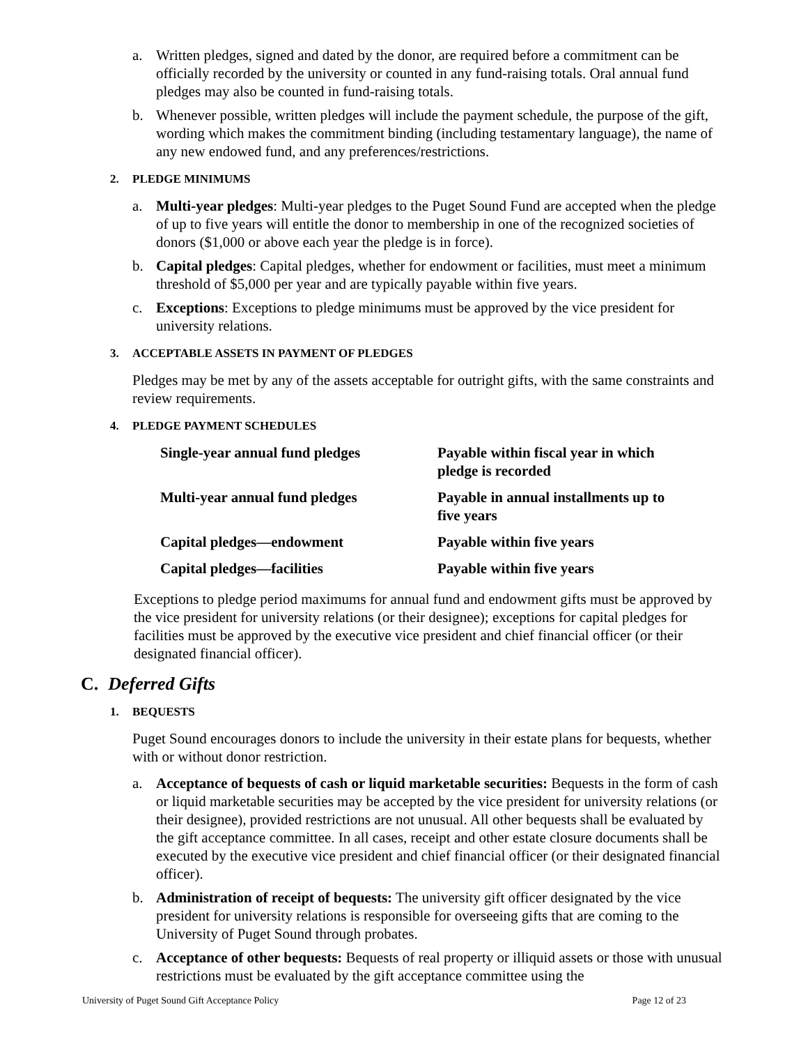a. Written pledges, signed and dated by the donor, are required before a commitment can be officially recorded by the university or counted in any fund-raising totals. Oral annual fund pledges may also be counted in fund-raising totals.
b. Whenever possible, written pledges will include the payment schedule, the purpose of the gift, wording which makes the commitment binding (including testamentary language), the name of any new endowed fund, and any preferences/restrictions.
2. PLEDGE MINIMUMS
a. Multi-year pledges: Multi-year pledges to the Puget Sound Fund are accepted when the pledge of up to five years will entitle the donor to membership in one of the recognized societies of donors ($1,000 or above each year the pledge is in force).
b. Capital pledges: Capital pledges, whether for endowment or facilities, must meet a minimum threshold of $5,000 per year and are typically payable within five years.
c. Exceptions: Exceptions to pledge minimums must be approved by the vice president for university relations.
3. ACCEPTABLE ASSETS IN PAYMENT OF PLEDGES
Pledges may be met by any of the assets acceptable for outright gifts, with the same constraints and review requirements.
4. PLEDGE PAYMENT SCHEDULES
| Single-year annual fund pledges | Payable within fiscal year in which pledge is recorded |
| Multi-year annual fund pledges | Payable in annual installments up to five years |
| Capital pledges—endowment | Payable within five years |
| Capital pledges—facilities | Payable within five years |
Exceptions to pledge period maximums for annual fund and endowment gifts must be approved by the vice president for university relations (or their designee); exceptions for capital pledges for facilities must be approved by the executive vice president and chief financial officer (or their designated financial officer).
C. Deferred Gifts
1. BEQUESTS
Puget Sound encourages donors to include the university in their estate plans for bequests, whether with or without donor restriction.
a. Acceptance of bequests of cash or liquid marketable securities: Bequests in the form of cash or liquid marketable securities may be accepted by the vice president for university relations (or their designee), provided restrictions are not unusual. All other bequests shall be evaluated by the gift acceptance committee. In all cases, receipt and other estate closure documents shall be executed by the executive vice president and chief financial officer (or their designated financial officer).
b. Administration of receipt of bequests: The university gift officer designated by the vice president for university relations is responsible for overseeing gifts that are coming to the University of Puget Sound through probates.
c. Acceptance of other bequests: Bequests of real property or illiquid assets or those with unusual restrictions must be evaluated by the gift acceptance committee using the
University of Puget Sound Gift Acceptance Policy Page 12 of 23